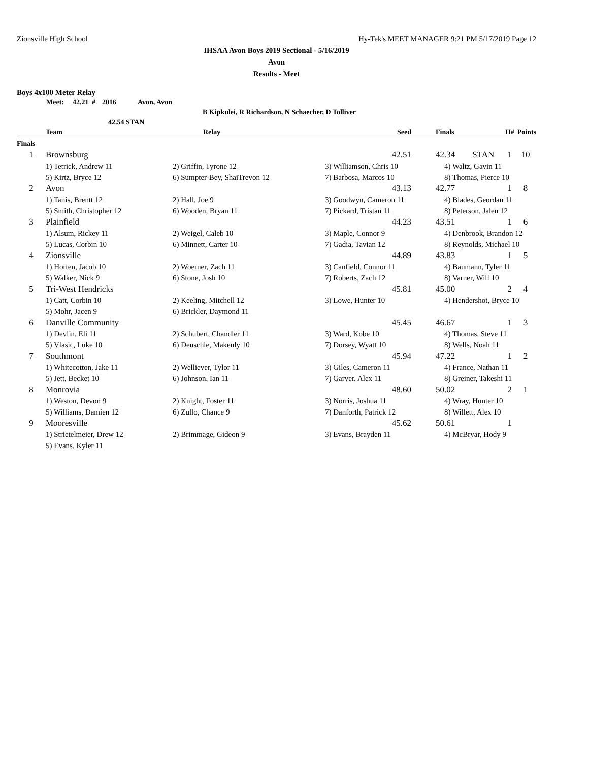Zionsville High School Hy-Tek's MEET MANAGER 9:21 PM 5/17/2019 Page 12
IHSAA Avon Boys 2019 Sectional - 5/16/2019
Avon
Results - Meet
Boys 4x100 Meter Relay
Meet: 42.21 # 2016 Avon, Avon
B Kipkulei, R Richardson, N Schaecher, D Tolliver
42.54 STAN
| | Team | Relay | Seed | Finals | H# | Points |
| --- | --- | --- | --- | --- | --- | --- |
| Finals | | | | | | |
| 1 | Brownsburg | | 42.51 | 42.34 STAN | 1 | 10 |
| | 1) Tetrick, Andrew 11 | 2) Griffin, Tyrone 12 | 3) Williamson, Chris 10 | 4) Waltz, Gavin 11 | | |
| | 5) Kirtz, Bryce 12 | 6) Sumpter-Bey, ShaiTrevon 12 | 7) Barbosa, Marcos 10 | 8) Thomas, Pierce 10 | | |
| 2 | Avon | | 43.13 | 42.77 | 1 | 8 |
| | 1) Tanis, Brentt 12 | 2) Hall, Joe 9 | 3) Goodwyn, Cameron 11 | 4) Blades, Geordan 11 | | |
| | 5) Smith, Christopher 12 | 6) Wooden, Bryan 11 | 7) Pickard, Tristan 11 | 8) Peterson, Jalen 12 | | |
| 3 | Plainfield | | 44.23 | 43.51 | 1 | 6 |
| | 1) Alsum, Rickey 11 | 2) Weigel, Caleb 10 | 3) Maple, Connor 9 | 4) Denbrook, Brandon 12 | | |
| | 5) Lucas, Corbin 10 | 6) Minnett, Carter 10 | 7) Gadia, Tavian 12 | 8) Reynolds, Michael 10 | | |
| 4 | Zionsville | | 44.89 | 43.83 | 1 | 5 |
| | 1) Horten, Jacob 10 | 2) Woerner, Zach 11 | 3) Canfield, Connor 11 | 4) Baumann, Tyler 11 | | |
| | 5) Walker, Nick 9 | 6) Stone, Josh 10 | 7) Roberts, Zach 12 | 8) Varner, Will 10 | | |
| 5 | Tri-West Hendricks | | 45.81 | 45.00 | 2 | 4 |
| | 1) Catt, Corbin 10 | 2) Keeling, Mitchell 12 | 3) Lowe, Hunter 10 | 4) Hendershot, Bryce 10 | | |
| | 5) Mohr, Jacen 9 | 6) Brickler, Daymond 11 | | | | |
| 6 | Danville Community | | 45.45 | 46.67 | 1 | 3 |
| | 1) Devlin, Eli 11 | 2) Schubert, Chandler 11 | 3) Ward, Kobe 10 | 4) Thomas, Steve 11 | | |
| | 5) Vlasic, Luke 10 | 6) Deuschle, Makenly 10 | 7) Dorsey, Wyatt 10 | 8) Wells, Noah 11 | | |
| 7 | Southmont | | 45.94 | 47.22 | 1 | 2 |
| | 1) Whitecotton, Jake 11 | 2) Welliever, Tylor 11 | 3) Giles, Cameron 11 | 4) France, Nathan 11 | | |
| | 5) Jett, Becket 10 | 6) Johnson, Ian 11 | 7) Garver, Alex 11 | 8) Greiner, Takeshi 11 | | |
| 8 | Monrovia | | 48.60 | 50.02 | 2 | 1 |
| | 1) Weston, Devon 9 | 2) Knight, Foster 11 | 3) Norris, Joshua 11 | 4) Wray, Hunter 10 | | |
| | 5) Williams, Damien 12 | 6) Zullo, Chance 9 | 7) Danforth, Patrick 12 | 8) Willett, Alex 10 | | |
| 9 | Mooresville | | 45.62 | 50.61 | 1 | |
| | 1) Strietelmeier, Drew 12 | 2) Brimmage, Gideon 9 | 3) Evans, Brayden 11 | 4) McBryar, Hody 9 | | |
| | 5) Evans, Kyler 11 | | | | | |